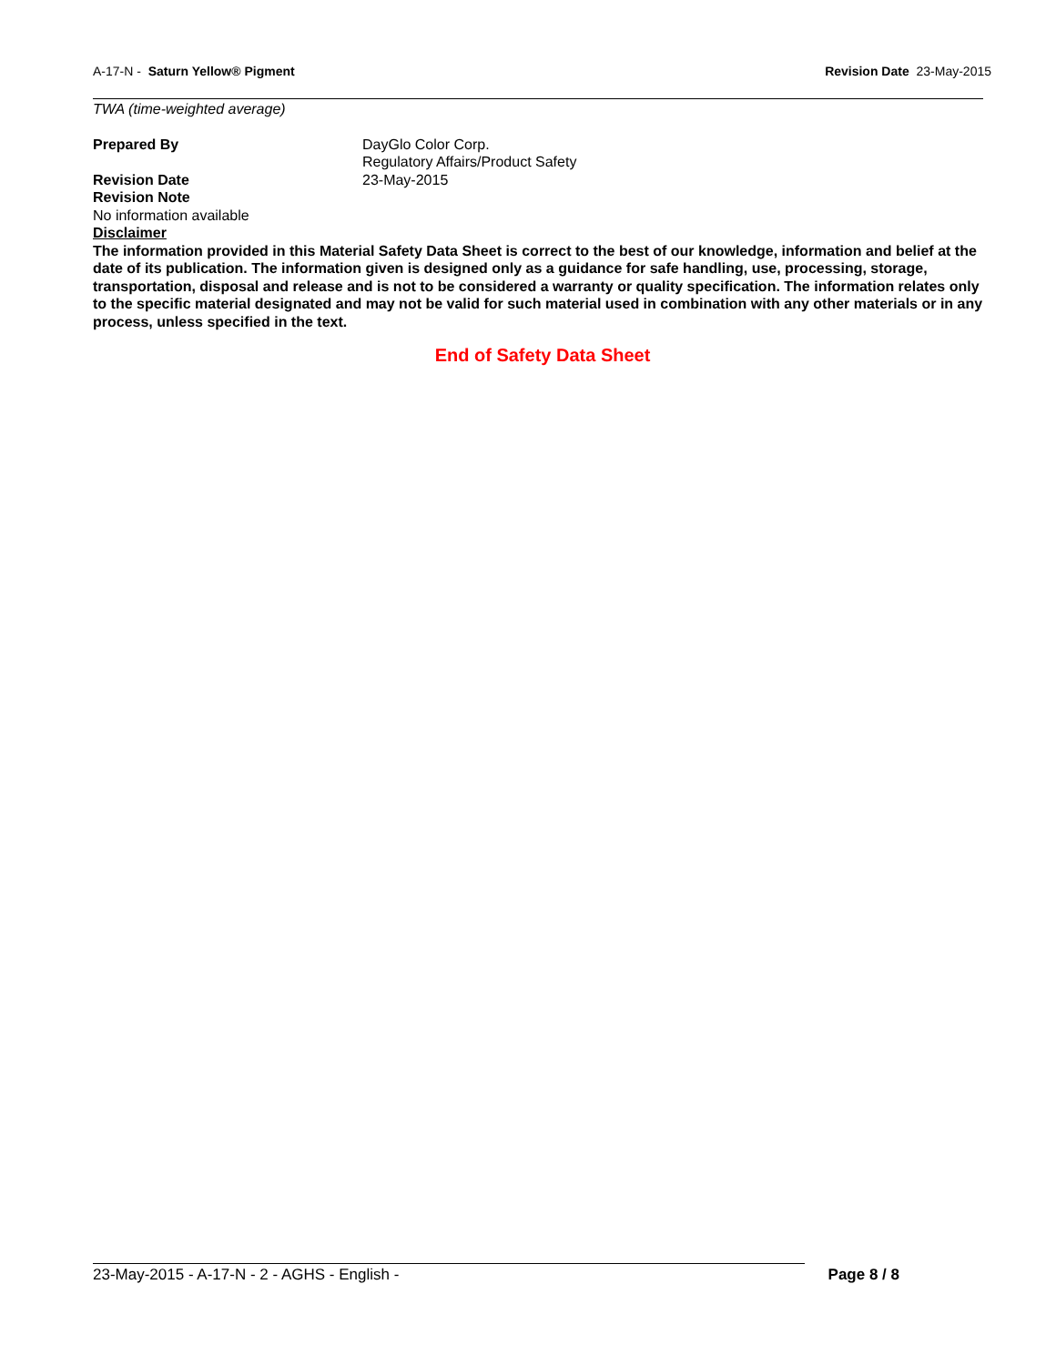A-17-N - Saturn Yellow® Pigment Revision Date 23-May-2015
TWA (time-weighted average)
Prepared By DayGlo Color Corp.
Regulatory Affairs/Product Safety
Revision Date 23-May-2015
Revision Note
No information available
Disclaimer
The information provided in this Material Safety Data Sheet is correct to the best of our knowledge, information and belief at the date of its publication. The information given is designed only as a guidance for safe handling, use, processing, storage, transportation, disposal and release and is not to be considered a warranty or quality specification. The information relates only to the specific material designated and may not be valid for such material used in combination with any other materials or in any process, unless specified in the text.
End of Safety Data Sheet
23-May-2015 - A-17-N - 2 - AGHS - English - Page 8 / 8